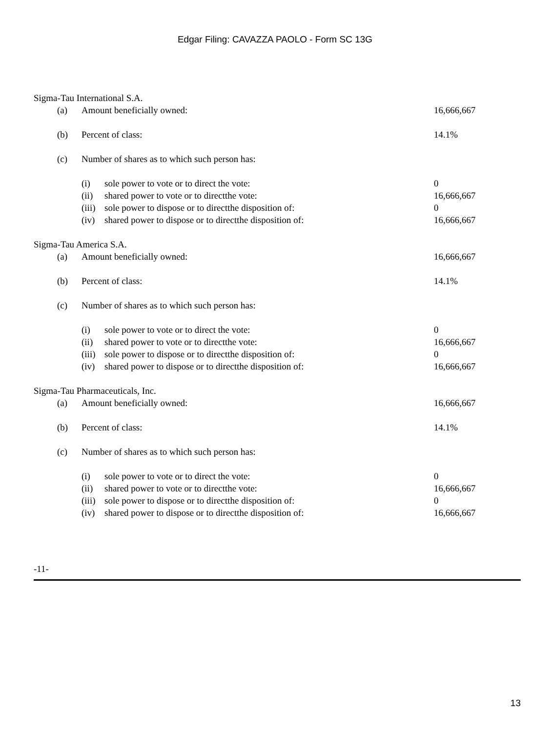Edgar Filing: CAVAZZA PAOLO - Form SC 13G
Sigma-Tau International S.A.
| (a) | Amount beneficially owned: | | 16,666,667 |
| (b) | Percent of class: | | 14.1% |
| (c) | Number of shares as to which such person has: | | |
| | (i) | sole power to vote or to direct the vote: | 0 |
| | (ii) | shared power to vote or to directthe vote: | 16,666,667 |
| | (iii) | sole power to dispose or to directthe disposition of: | 0 |
| | (iv) | shared power to dispose or to directthe disposition of: | 16,666,667 |
Sigma-Tau America S.A.
| (a) | Amount beneficially owned: | | 16,666,667 |
| (b) | Percent of class: | | 14.1% |
| (c) | Number of shares as to which such person has: | | |
| | (i) | sole power to vote or to direct the vote: | 0 |
| | (ii) | shared power to vote or to directthe vote: | 16,666,667 |
| | (iii) | sole power to dispose or to directthe disposition of: | 0 |
| | (iv) | shared power to dispose or to directthe disposition of: | 16,666,667 |
Sigma-Tau Pharmaceuticals, Inc.
| (a) | Amount beneficially owned: | | 16,666,667 |
| (b) | Percent of class: | | 14.1% |
| (c) | Number of shares as to which such person has: | | |
| | (i) | sole power to vote or to direct the vote: | 0 |
| | (ii) | shared power to vote or to directthe vote: | 16,666,667 |
| | (iii) | sole power to dispose or to directthe disposition of: | 0 |
| | (iv) | shared power to dispose or to directthe disposition of: | 16,666,667 |
-11-
13